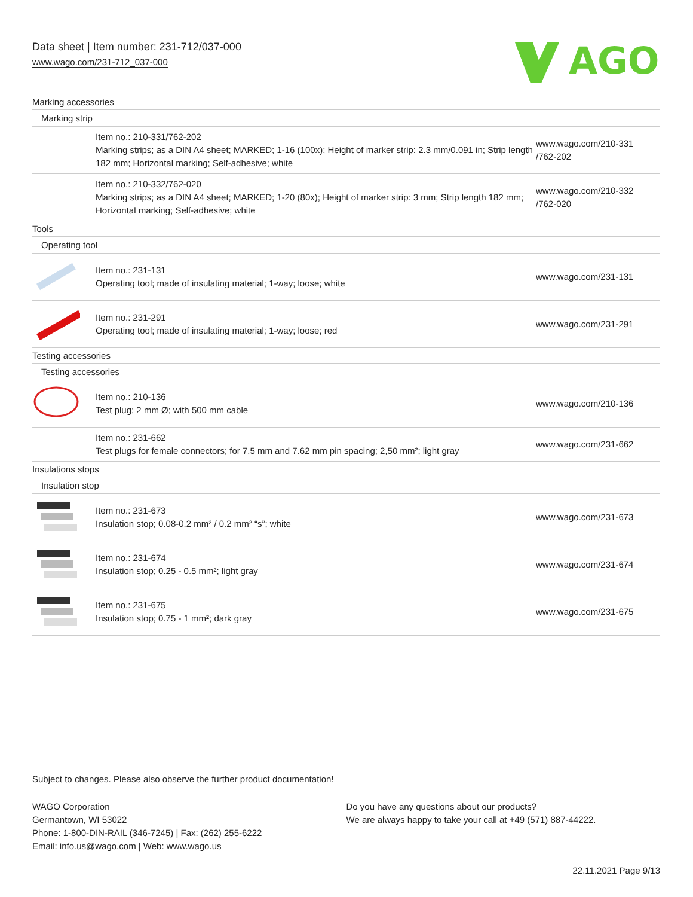Data sheet | Item number: 231-712/037-000
www.wago.com/231-712_037-000
AGO
| Marking accessories | | |
| Marking strip | | |
| | Item no.: 210-331/762-202 Marking strips; as a DIN A4 sheet; MARKED; 1-16 (100x); Height of marker strip: 2.3 mm/0.091 in; Strip length 182 mm; Horizontal marking; Self-adhesive; white | www.wago.com/210-331 /762-202 |
| | Item no.: 210-332/762-020 Marking strips; as a DIN A4 sheet; MARKED; 1-20 (80x); Height of marker strip: 3 mm; Strip length 182 mm; Horizontal marking; Self-adhesive; white | www.wago.com/210-332 /762-020 |
| Tools | | |
| Operating tool | | |
| | Item no.: 231-131 Operating tool; made of insulating material; 1-way; loose; white | www.wago.com/231-131 |
| | Item no.: 231-291 Operating tool; made of insulating material; 1-way; loose; red | www.wago.com/231-291 |
| Testing accessories | | |
| Testing accessories | | |
| | Item no.: 210-136 Test plug; 2 mm Ø; with 500 mm cable | www.wago.com/210-136 |
| | Item no.: 231-662 Test plugs for female connectors; for 7.5 mm and 7.62 mm pin spacing; 2,50 mm²; light gray | www.wago.com/231-662 |
| Insulations stops | | |
| Insulation stop | | |
| | Item no.: 231-673 Insulation stop; 0.08-0.2 mm² / 0.2 mm² “s”; white | www.wago.com/231-673 |
| | Item no.: 231-674 Insulation stop; 0.25 - 0.5 mm²; light gray | www.wago.com/231-674 |
| | Item no.: 231-675 Insulation stop; 0.75 - 1 mm²; dark gray | www.wago.com/231-675 |
Subject to changes. Please also observe the further product documentation!
WAGO Corporation
Germantown, WI 53022
Phone: 1-800-DIN-RAIL (346-7245) | Fax: (262) 255-6222
Email: info.us@wago.com | Web: www.wago.us
Do you have any questions about our products?
We are always happy to take your call at +49 (571) 887-44222.
22.11.2021 Page 9/13